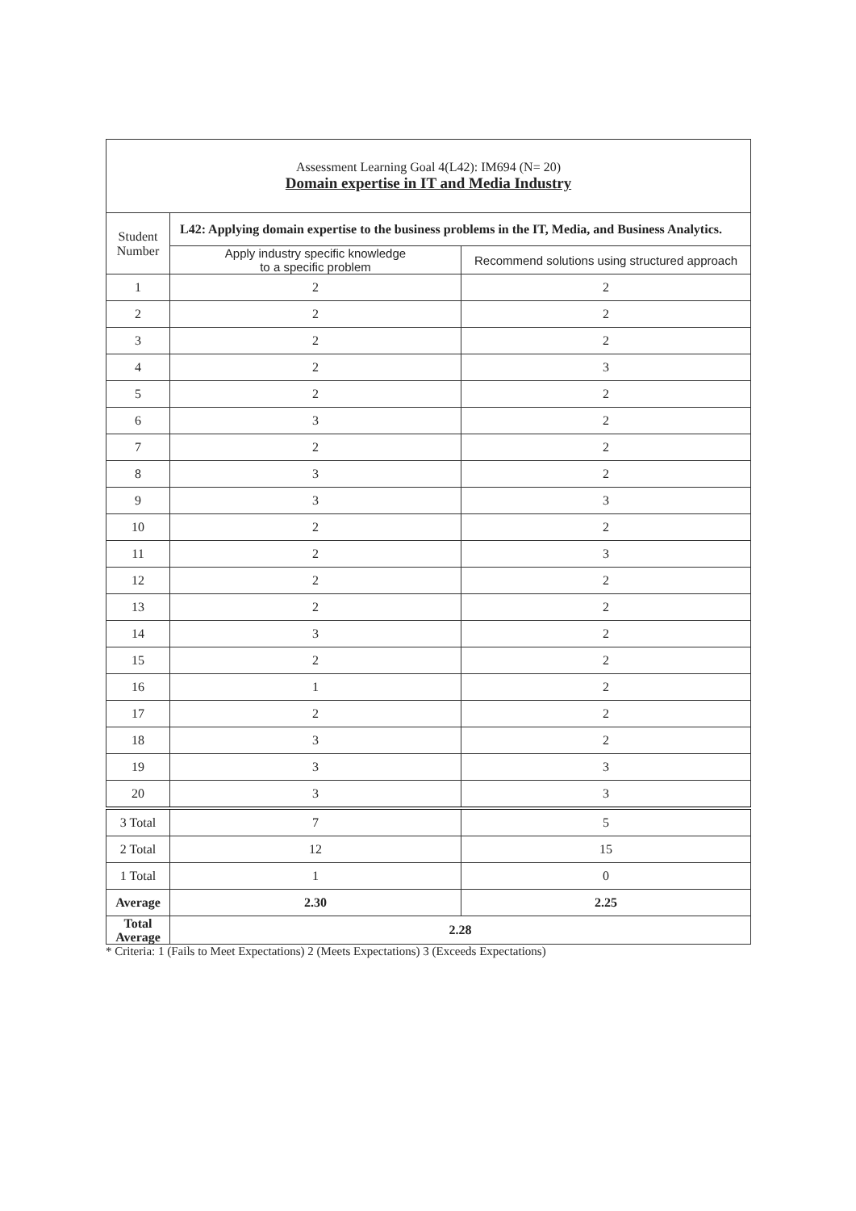| Assessment Learning Goal 4(L42): IM694 (N= 20) Domain expertise in IT and Media Industry | | |
| Student Number | L42: Applying domain expertise to the business problems in the IT, Media, and Business Analytics. | |
| | Apply industry specific knowledge to a specific problem | Recommend solutions using structured approach |
| 1 | 2 | 2 |
| 2 | 2 | 2 |
| 3 | 2 | 2 |
| 4 | 2 | 3 |
| 5 | 2 | 2 |
| 6 | 3 | 2 |
| 7 | 2 | 2 |
| 8 | 3 | 2 |
| 9 | 3 | 3 |
| 10 | 2 | 2 |
| 11 | 2 | 3 |
| 12 | 2 | 2 |
| 13 | 2 | 2 |
| 14 | 3 | 2 |
| 15 | 2 | 2 |
| 16 | 1 | 2 |
| 17 | 2 | 2 |
| 18 | 3 | 2 |
| 19 | 3 | 3 |
| 20 | 3 | 3 |
| 3 Total | 7 | 5 |
| 2 Total | 12 | 15 |
| 1 Total | 1 | 0 |
| Average | 2.30 | 2.25 |
| Total Average | 2.28 | |
* Criteria: 1 (Fails to Meet Expectations) 2 (Meets Expectations) 3 (Exceeds Expectations)